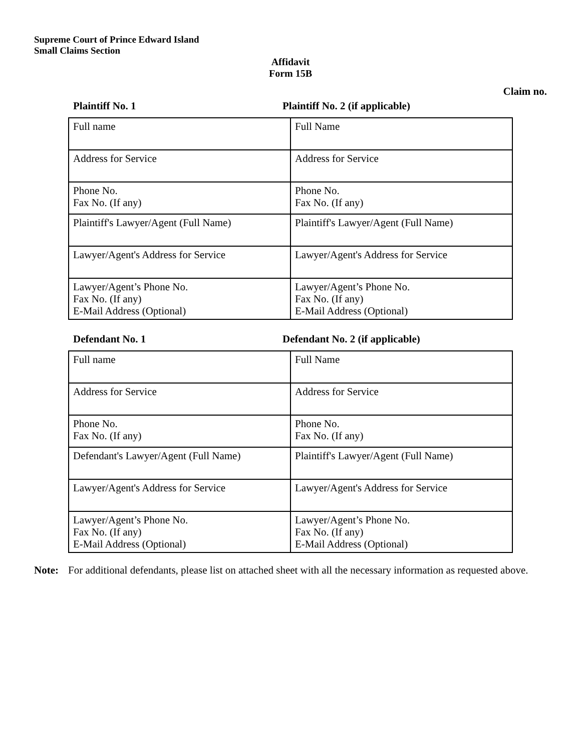Supreme Court of Prince Edward Island
Small Claims Section
Affidavit
Form 15B
Claim no.
Plaintiff No. 1 Plaintiff No. 2 (if applicable)
| Full name | Full Name |
| Address for Service | Address for Service |
| Phone No. Fax No. (If any) | Phone No. Fax No. (If any) |
| Plaintiff's Lawyer/Agent (Full Name) | Plaintiff's Lawyer/Agent (Full Name) |
| Lawyer/Agent's Address for Service | Lawyer/Agent's Address for Service |
| Lawyer/Agent’s Phone No. Fax No. (If any) E-Mail Address (Optional) | Lawyer/Agent’s Phone No. Fax No. (If any) E-Mail Address (Optional) |
Defendant No. 1 Defendant No. 2 (if applicable)
| Full name | Full Name |
| Address for Service | Address for Service |
| Phone No. Fax No. (If any) | Phone No. Fax No. (If any) |
| Defendant's Lawyer/Agent (Full Name) | Plaintiff's Lawyer/Agent (Full Name) |
| Lawyer/Agent's Address for Service | Lawyer/Agent's Address for Service |
| Lawyer/Agent’s Phone No. Fax No. (If any) E-Mail Address (Optional) | Lawyer/Agent’s Phone No. Fax No. (If any) E-Mail Address (Optional) |
Note: For additional defendants, please list on attached sheet with all the necessary information as requested above.